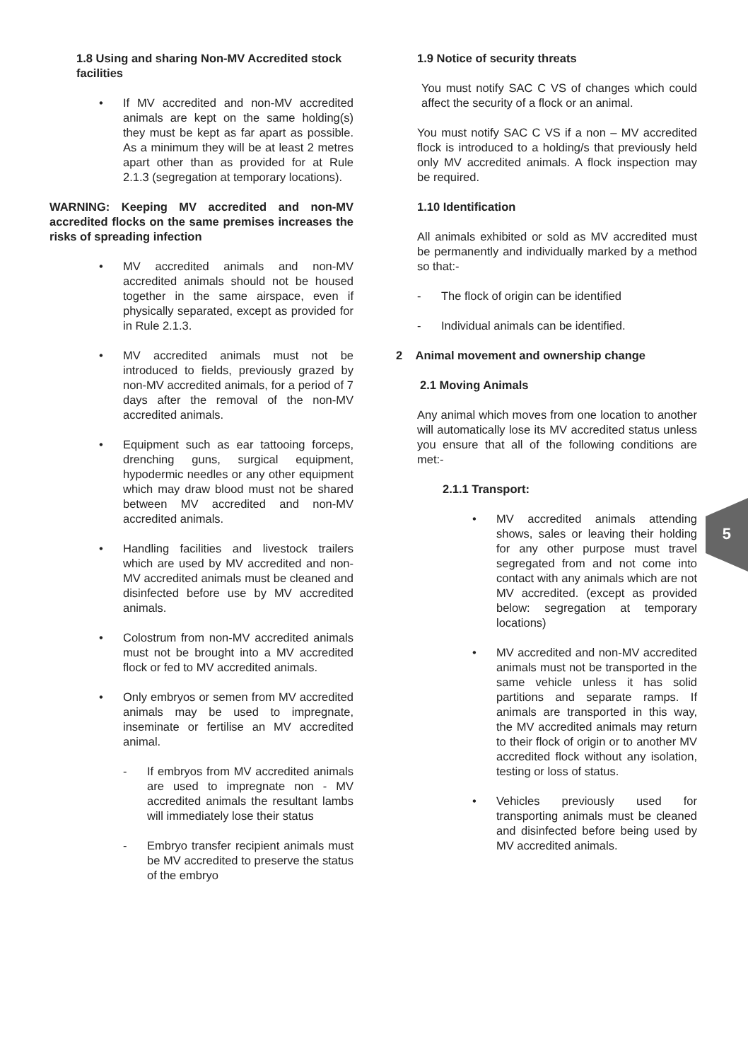1.8 Using and sharing Non-MV Accredited stock facilities
• If MV accredited and non-MV accredited animals are kept on the same holding(s) they must be kept as far apart as possible. As a minimum they will be at least 2 metres apart other than as provided for at Rule 2.1.3 (segregation at temporary locations).
WARNING: Keeping MV accredited and non-MV accredited flocks on the same premises increases the risks of spreading infection
• MV accredited animals and non-MV accredited animals should not be housed together in the same airspace, even if physically separated, except as provided for in Rule 2.1.3.
• MV accredited animals must not be introduced to fields, previously grazed by non-MV accredited animals, for a period of 7 days after the removal of the non-MV accredited animals.
• Equipment such as ear tattooing forceps, drenching guns, surgical equipment, hypodermic needles or any other equipment which may draw blood must not be shared between MV accredited and non-MV accredited animals.
• Handling facilities and livestock trailers which are used by MV accredited and non-MV accredited animals must be cleaned and disinfected before use by MV accredited animals.
• Colostrum from non-MV accredited animals must not be brought into a MV accredited flock or fed to MV accredited animals.
• Only embryos or semen from MV accredited animals may be used to impregnate, inseminate or fertilise an MV accredited animal.
- If embryos from MV accredited animals are used to impregnate non - MV accredited animals the resultant lambs will immediately lose their status
- Embryo transfer recipient animals must be MV accredited to preserve the status of the embryo
1.9 Notice of security threats
You must notify SAC C VS of changes which could affect the security of a flock or an animal.
You must notify SAC C VS if a non – MV accredited flock is introduced to a holding/s that previously held only MV accredited animals. A flock inspection may be required.
1.10 Identification
All animals exhibited or sold as MV accredited must be permanently and individually marked by a method so that:-
- The flock of origin can be identified
- Individual animals can be identified.
2 Animal movement and ownership change
2.1 Moving Animals
Any animal which moves from one location to another will automatically lose its MV accredited status unless you ensure that all of the following conditions are met:-
2.1.1 Transport:
• MV accredited animals attending shows, sales or leaving their holding for any other purpose must travel segregated from and not come into contact with any animals which are not MV accredited. (except as provided below: segregation at temporary locations)
• MV accredited and non-MV accredited animals must not be transported in the same vehicle unless it has solid partitions and separate ramps. If animals are transported in this way, the MV accredited animals may return to their flock of origin or to another MV accredited flock without any isolation, testing or loss of status.
• Vehicles previously used for transporting animals must be cleaned and disinfected before being used by MV accredited animals.
5